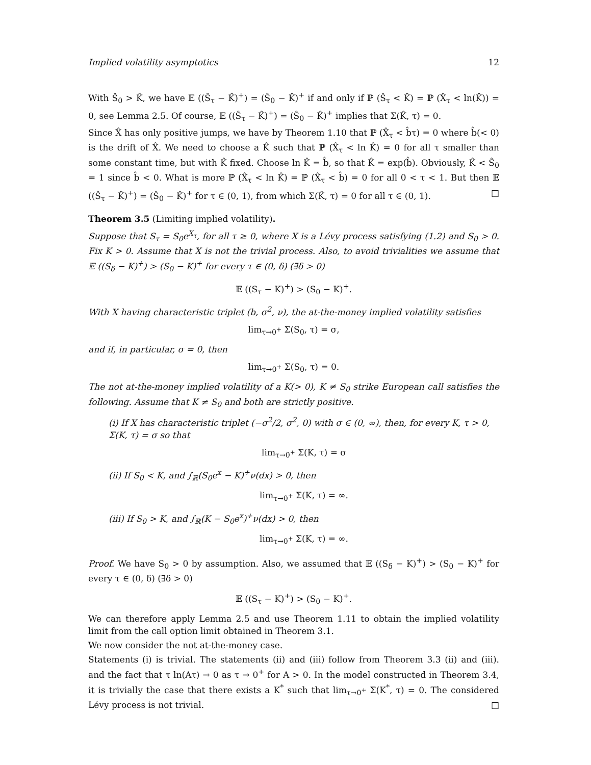Implied volatility asymptotics 12
With Ŝ<sub>0</sub> > K̂, we have 𝔼 ((Ŝ<sub>τ</sub> − K̂)<sup>+</sup>) = (Ŝ<sub>0</sub> − K̂)<sup>+</sup> if and only if ℙ (Ŝ<sub>τ</sub> < K̂) = ℙ (X̂<sub>τ</sub> < ln(K̂)) = 0, see Lemma 2.5. Of course, 𝔼 ((Ŝ<sub>τ</sub> − K̂)<sup>+</sup>) = (Ŝ<sub>0</sub> − K̂)<sup>+</sup> implies that Σ(K̂, τ) = 0.
Since X̂ has only positive jumps, we have by Theorem 1.10 that ℙ (X̂<sub>τ</sub> < b̂τ) = 0 where b̂(< 0) is the drift of X̂. We need to choose a K̂ such that ℙ (X̂<sub>τ</sub> < ln K̂) = 0 for all τ smaller than some constant time, but with K̂ fixed. Choose ln K̂ = b̂, so that K̂ = exp(b̂). Obviously, K̂ < Ŝ<sub>0</sub> = 1 since b̂ < 0. What is more ℙ (X̂<sub>τ</sub> < ln K̂) = ℙ (X̂<sub>τ</sub> < b̂) = 0 for all 0 < τ < 1. But then 𝔼 ((Ŝ<sub>τ</sub> − K̂)<sup>+</sup>) = (Ŝ<sub>0</sub> − K̂)<sup>+</sup> for τ ∈ (0, 1), from which Σ(K̂, τ) = 0 for all τ ∈ (0, 1). □
Theorem 3.5 (Limiting implied volatility).
Suppose that S<sub>τ</sub> = S<sub>0</sub>e<sup>X<sub>τ</sub></sup>, for all τ ≥ 0, where X is a Lévy process satisfying (1.2) and S<sub>0</sub> > 0. Fix K > 0. Assume that X is not the trivial process. Also, to avoid trivialities we assume that 𝔼 ((S<sub>δ</sub> − K)<sup>+</sup>) > (S<sub>0</sub> − K)<sup>+</sup> for every τ ∈ (0, δ) (∃δ > 0)
𝔼 ((S<sub>τ</sub> − K)<sup>+</sup>) > (S<sub>0</sub> − K)<sup>+</sup>.
With X having characteristic triplet (b, σ<sup>2</sup>, ν), the at-the-money implied volatility satisfies
lim<sub>τ→0<sup>+</sup></sub> Σ(S<sub>0</sub>, τ) = σ,
and if, in particular, σ = 0, then
lim<sub>τ→0<sup>+</sup></sub> Σ(S<sub>0</sub>, τ) = 0.
The not at-the-money implied volatility of a K(> 0), K ≠ S<sub>0</sub> strike European call satisfies the following. Assume that K ≠ S<sub>0</sub> and both are strictly positive.
(i) If X has characteristic triplet (−σ<sup>2</sup>/2, σ<sup>2</sup>, 0) with σ ∈ (0, ∞), then, for every K, τ > 0, Σ(K, τ) = σ so that
lim<sub>τ→0<sup>+</sup></sub> Σ(K, τ) = σ
(ii) If S<sub>0</sub> < K, and ∫<sub>ℝ</sub>(S<sub>0</sub>e<sup>x</sup> − K)<sup>+</sup>ν(dx) > 0, then
lim<sub>τ→0<sup>+</sup></sub> Σ(K, τ) = ∞.
(iii) If S<sub>0</sub> > K, and ∫<sub>ℝ</sub>(K − S<sub>0</sub>e<sup>x</sup>)<sup>+</sup>ν(dx) > 0, then
lim<sub>τ→0<sup>+</sup></sub> Σ(K, τ) = ∞.
Proof. We have S<sub>0</sub> > 0 by assumption. Also, we assumed that 𝔼 ((S<sub>δ</sub> − K)<sup>+</sup>) > (S<sub>0</sub> − K)<sup>+</sup> for every τ ∈ (0, δ) (∃δ > 0)
𝔼 ((S<sub>τ</sub> − K)<sup>+</sup>) > (S<sub>0</sub> − K)<sup>+</sup>.
We can therefore apply Lemma 2.5 and use Theorem 1.11 to obtain the implied volatility limit from the call option limit obtained in Theorem 3.1.
We now consider the not at-the-money case.
Statements (i) is trivial. The statements (ii) and (iii) follow from Theorem 3.3 (ii) and (iii). and the fact that τ ln(Aτ) → 0 as τ → 0<sup>+</sup> for A > 0. In the model constructed in Theorem 3.4, it is trivially the case that there exists a K<sup>*</sup> such that lim<sub>τ→0<sup>+</sup></sub> Σ(K<sup>*</sup>, τ) = 0. The considered Lévy process is not trivial. □